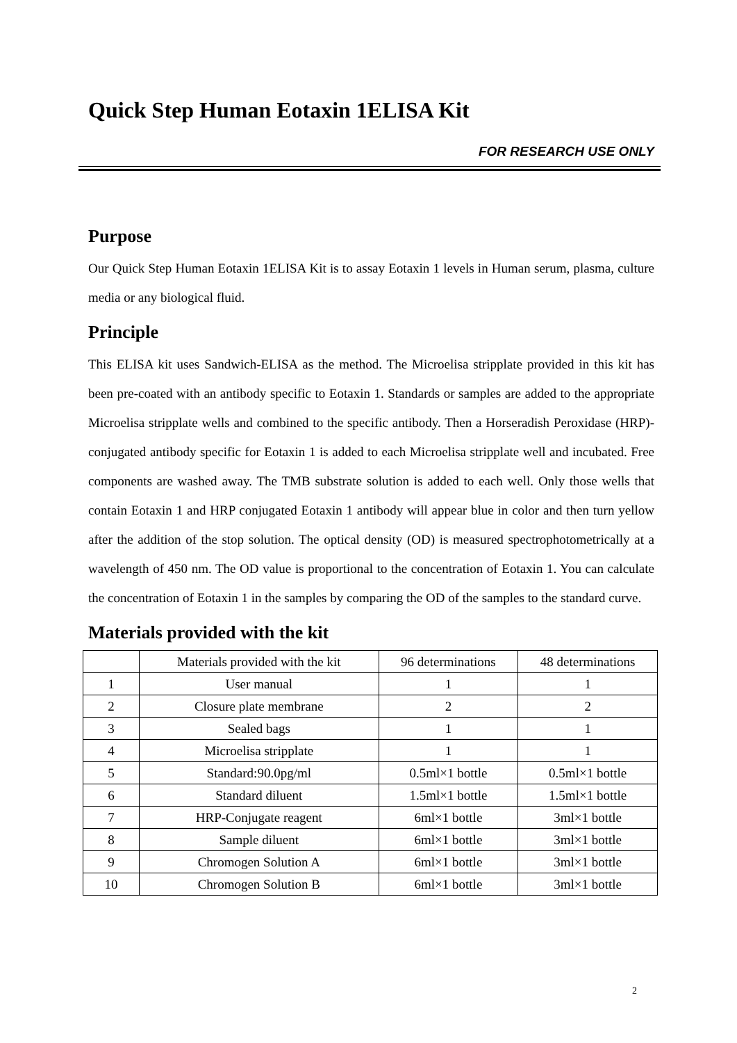Quick Step Human Eotaxin 1ELISA Kit
FOR RESEARCH USE ONLY
Purpose
Our Quick Step Human Eotaxin 1ELISA Kit is to assay Eotaxin 1 levels in Human serum, plasma, culture media or any biological fluid.
Principle
This ELISA kit uses Sandwich-ELISA as the method. The Microelisa stripplate provided in this kit has been pre-coated with an antibody specific to Eotaxin 1. Standards or samples are added to the appropriate Microelisa stripplate wells and combined to the specific antibody. Then a Horseradish Peroxidase (HRP)- conjugated antibody specific for Eotaxin 1 is added to each Microelisa stripplate well and incubated. Free components are washed away. The TMB substrate solution is added to each well. Only those wells that contain Eotaxin 1 and HRP conjugated Eotaxin 1 antibody will appear blue in color and then turn yellow after the addition of the stop solution. The optical density (OD) is measured spectrophotometrically at a wavelength of 450 nm. The OD value is proportional to the concentration of Eotaxin 1. You can calculate the concentration of Eotaxin 1 in the samples by comparing the OD of the samples to the standard curve.
Materials provided with the kit
| | Materials provided with the kit | 96 determinations | 48 determinations |
| 1 | User manual | 1 | 1 |
| 2 | Closure plate membrane | 2 | 2 |
| 3 | Sealed bags | 1 | 1 |
| 4 | Microelisa stripplate | 1 | 1 |
| 5 | Standard:90.0pg/ml | 0.5ml×1 bottle | 0.5ml×1 bottle |
| 6 | Standard diluent | 1.5ml×1 bottle | 1.5ml×1 bottle |
| 7 | HRP-Conjugate reagent | 6ml×1 bottle | 3ml×1 bottle |
| 8 | Sample diluent | 6ml×1 bottle | 3ml×1 bottle |
| 9 | Chromogen Solution A | 6ml×1 bottle | 3ml×1 bottle |
| 10 | Chromogen Solution B | 6ml×1 bottle | 3ml×1 bottle |
2